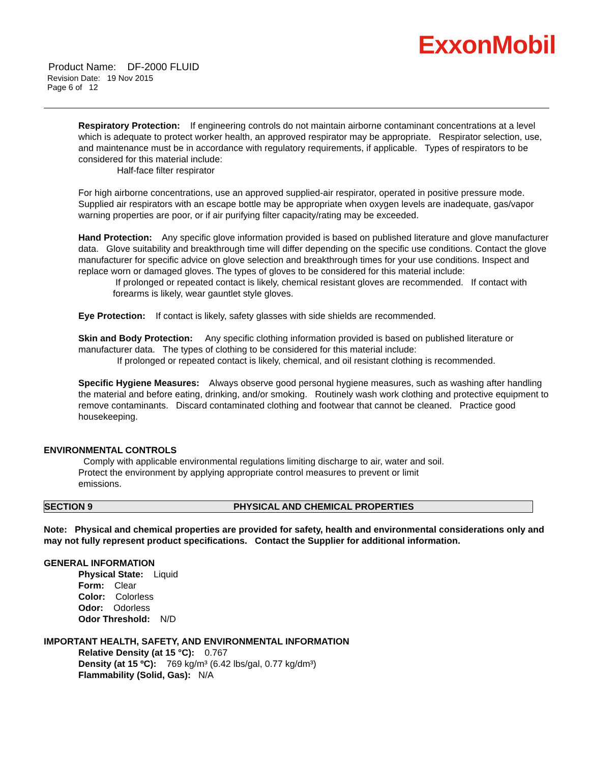ExxonMobil
Product Name: DF-2000 FLUID
Revision Date: 19 Nov 2015
Page 6 of 12
Respiratory Protection: If engineering controls do not maintain airborne contaminant concentrations at a level which is adequate to protect worker health, an approved respirator may be appropriate. Respirator selection, use, and maintenance must be in accordance with regulatory requirements, if applicable. Types of respirators to be considered for this material include:
Half-face filter respirator
For high airborne concentrations, use an approved supplied-air respirator, operated in positive pressure mode. Supplied air respirators with an escape bottle may be appropriate when oxygen levels are inadequate, gas/vapor warning properties are poor, or if air purifying filter capacity/rating may be exceeded.
Hand Protection: Any specific glove information provided is based on published literature and glove manufacturer data. Glove suitability and breakthrough time will differ depending on the specific use conditions. Contact the glove manufacturer for specific advice on glove selection and breakthrough times for your use conditions. Inspect and replace worn or damaged gloves. The types of gloves to be considered for this material include:
If prolonged or repeated contact is likely, chemical resistant gloves are recommended. If contact with forearms is likely, wear gauntlet style gloves.
Eye Protection: If contact is likely, safety glasses with side shields are recommended.
Skin and Body Protection: Any specific clothing information provided is based on published literature or manufacturer data. The types of clothing to be considered for this material include:
If prolonged or repeated contact is likely, chemical, and oil resistant clothing is recommended.
Specific Hygiene Measures: Always observe good personal hygiene measures, such as washing after handling the material and before eating, drinking, and/or smoking. Routinely wash work clothing and protective equipment to remove contaminants. Discard contaminated clothing and footwear that cannot be cleaned. Practice good housekeeping.
ENVIRONMENTAL CONTROLS
Comply with applicable environmental regulations limiting discharge to air, water and soil. Protect the environment by applying appropriate control measures to prevent or limit emissions.
SECTION 9 PHYSICAL AND CHEMICAL PROPERTIES
Note: Physical and chemical properties are provided for safety, health and environmental considerations only and may not fully represent product specifications. Contact the Supplier for additional information.
GENERAL INFORMATION
Physical State: Liquid
Form: Clear
Color: Colorless
Odor: Odorless
Odor Threshold: N/D
IMPORTANT HEALTH, SAFETY, AND ENVIRONMENTAL INFORMATION
Relative Density (at 15 °C): 0.767
Density (at 15 ºC): 769 kg/m³ (6.42 lbs/gal, 0.77 kg/dm³)
Flammability (Solid, Gas): N/A